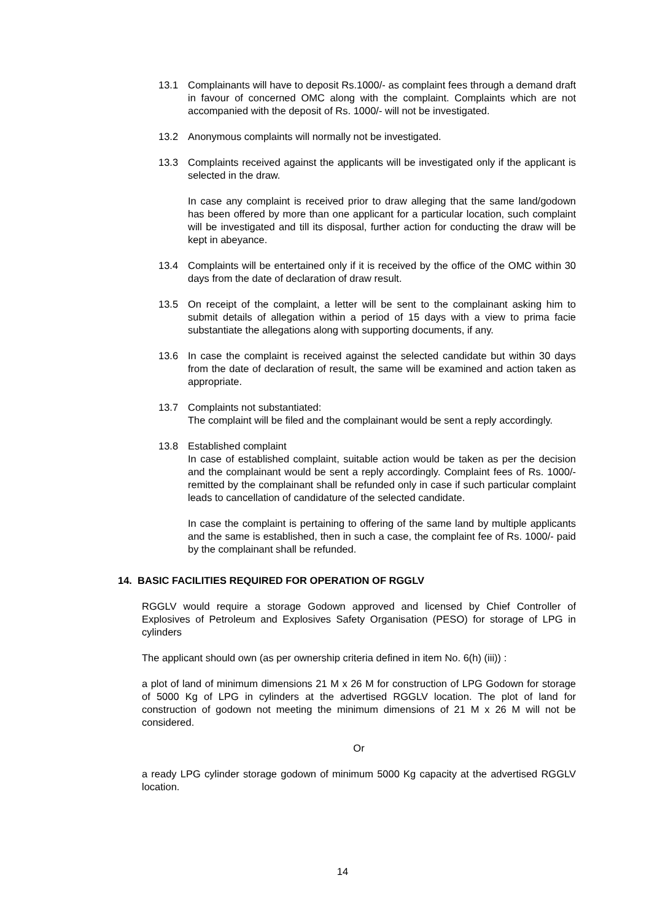13.1 Complainants will have to deposit Rs.1000/- as complaint fees through a demand draft in favour of concerned OMC along with the complaint. Complaints which are not accompanied with the deposit of Rs. 1000/- will not be investigated.
13.2 Anonymous complaints will normally not be investigated.
13.3 Complaints received against the applicants will be investigated only if the applicant is selected in the draw.
In case any complaint is received prior to draw alleging that the same land/godown has been offered by more than one applicant for a particular location, such complaint will be investigated and till its disposal, further action for conducting the draw will be kept in abeyance.
13.4 Complaints will be entertained only if it is received by the office of the OMC within 30 days from the date of declaration of draw result.
13.5 On receipt of the complaint, a letter will be sent to the complainant asking him to submit details of allegation within a period of 15 days with a view to prima facie substantiate the allegations along with supporting documents, if any.
13.6 In case the complaint is received against the selected candidate but within 30 days from the date of declaration of result, the same will be examined and action taken as appropriate.
13.7 Complaints not substantiated:
The complaint will be filed and the complainant would be sent a reply accordingly.
13.8 Established complaint
In case of established complaint, suitable action would be taken as per the decision and the complainant would be sent a reply accordingly. Complaint fees of Rs. 1000/- remitted by the complainant shall be refunded only in case if such particular complaint leads to cancellation of candidature of the selected candidate.
In case the complaint is pertaining to offering of the same land by multiple applicants and the same is established, then in such a case, the complaint fee of Rs. 1000/- paid by the complainant shall be refunded.
14. BASIC FACILITIES REQUIRED FOR OPERATION OF RGGLV
RGGLV would require a storage Godown approved and licensed by Chief Controller of Explosives of Petroleum and Explosives Safety Organisation (PESO) for storage of LPG in cylinders
The applicant should own (as per ownership criteria defined in item No. 6(h) (iii)) :
a plot of land of minimum dimensions 21 M x 26 M for construction of LPG Godown for storage of 5000 Kg of LPG in cylinders at the advertised RGGLV location. The plot of land for construction of godown not meeting the minimum dimensions of 21 M x 26 M will not be considered.
Or
a ready LPG cylinder storage godown of minimum 5000 Kg capacity at the advertised RGGLV location.
14